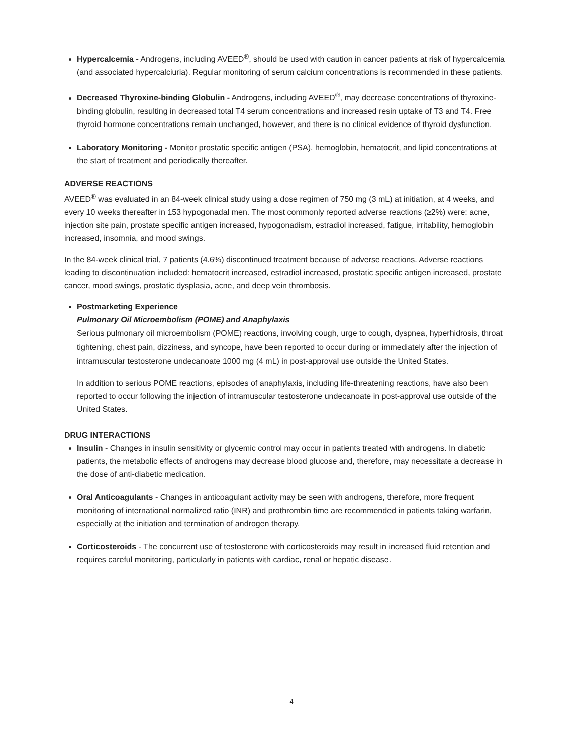Hypercalcemia - Androgens, including AVEED<sup>®</sup>, should be used with caution in cancer patients at risk of hypercalcemia (and associated hypercalciuria). Regular monitoring of serum calcium concentrations is recommended in these patients.
Decreased Thyroxine-binding Globulin - Androgens, including AVEED<sup>®</sup>, may decrease concentrations of thyroxine-binding globulin, resulting in decreased total T4 serum concentrations and increased resin uptake of T3 and T4. Free thyroid hormone concentrations remain unchanged, however, and there is no clinical evidence of thyroid dysfunction.
Laboratory Monitoring - Monitor prostatic specific antigen (PSA), hemoglobin, hematocrit, and lipid concentrations at the start of treatment and periodically thereafter.
ADVERSE REACTIONS
AVEED<sup>®</sup> was evaluated in an 84-week clinical study using a dose regimen of 750 mg (3 mL) at initiation, at 4 weeks, and every 10 weeks thereafter in 153 hypogonadal men. The most commonly reported adverse reactions (≥2%) were: acne, injection site pain, prostate specific antigen increased, hypogonadism, estradiol increased, fatigue, irritability, hemoglobin increased, insomnia, and mood swings.
In the 84-week clinical trial, 7 patients (4.6%) discontinued treatment because of adverse reactions. Adverse reactions leading to discontinuation included: hematocrit increased, estradiol increased, prostatic specific antigen increased, prostate cancer, mood swings, prostatic dysplasia, acne, and deep vein thrombosis.
Postmarketing Experience
Pulmonary Oil Microembolism (POME) and Anaphylaxis
Serious pulmonary oil microembolism (POME) reactions, involving cough, urge to cough, dyspnea, hyperhidrosis, throat tightening, chest pain, dizziness, and syncope, have been reported to occur during or immediately after the injection of intramuscular testosterone undecanoate 1000 mg (4 mL) in post-approval use outside the United States.
In addition to serious POME reactions, episodes of anaphylaxis, including life-threatening reactions, have also been reported to occur following the injection of intramuscular testosterone undecanoate in post-approval use outside of the United States.
DRUG INTERACTIONS
Insulin - Changes in insulin sensitivity or glycemic control may occur in patients treated with androgens. In diabetic patients, the metabolic effects of androgens may decrease blood glucose and, therefore, may necessitate a decrease in the dose of anti-diabetic medication.
Oral Anticoagulants - Changes in anticoagulant activity may be seen with androgens, therefore, more frequent monitoring of international normalized ratio (INR) and prothrombin time are recommended in patients taking warfarin, especially at the initiation and termination of androgen therapy.
Corticosteroids - The concurrent use of testosterone with corticosteroids may result in increased fluid retention and requires careful monitoring, particularly in patients with cardiac, renal or hepatic disease.
4